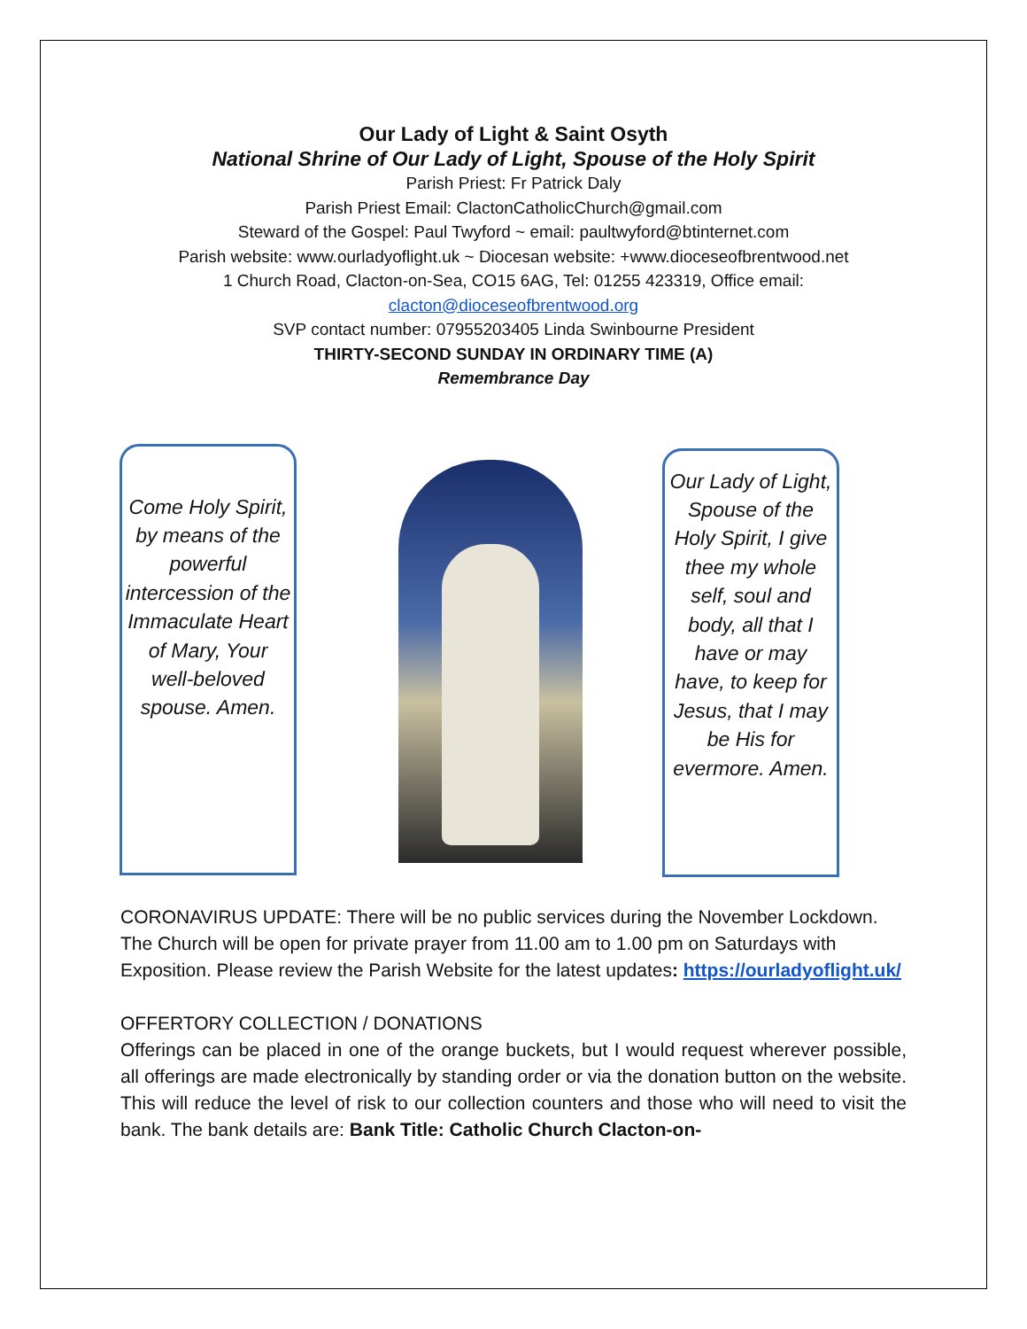Our Lady of Light & Saint Osyth
National Shrine of Our Lady of Light, Spouse of the Holy Spirit
Parish Priest: Fr Patrick Daly
Parish Priest Email: ClactonCatholicChurch@gmail.com
Steward of the Gospel: Paul Twyford ~ email: paultwyford@btinternet.com
Parish website: www.ourladyoflight.uk ~ Diocesan website: +www.dioceseofbrentwood.net
1 Church Road, Clacton-on-Sea, CO15 6AG, Tel: 01255 423319, Office email:
clacton@dioceseofbrentwood.org
SVP contact number: 07955203405 Linda Swinbourne President
THIRTY-SECOND SUNDAY IN ORDINARY TIME (A)
Remembrance Day
Come Holy Spirit, by means of the powerful intercession of the Immaculate Heart of Mary, Your well-beloved spouse. Amen.
Our Lady of Light, Spouse of the Holy Spirit, I give thee my whole self, soul and body, all that I have or may have, to keep for Jesus, that I may be His for evermore. Amen.
CORONAVIRUS UPDATE: There will be no public services during the November Lockdown. The Church will be open for private prayer from 11.00 am to 1.00 pm on Saturdays with Exposition. Please review the Parish Website for the latest updates: https://ourladyoflight.uk/
OFFERTORY COLLECTION / DONATIONS
Offerings can be placed in one of the orange buckets, but I would request wherever possible, all offerings are made electronically by standing order or via the donation button on the website. This will reduce the level of risk to our collection counters and those who will need to visit the bank. The bank details are: Bank Title: Catholic Church Clacton-on-